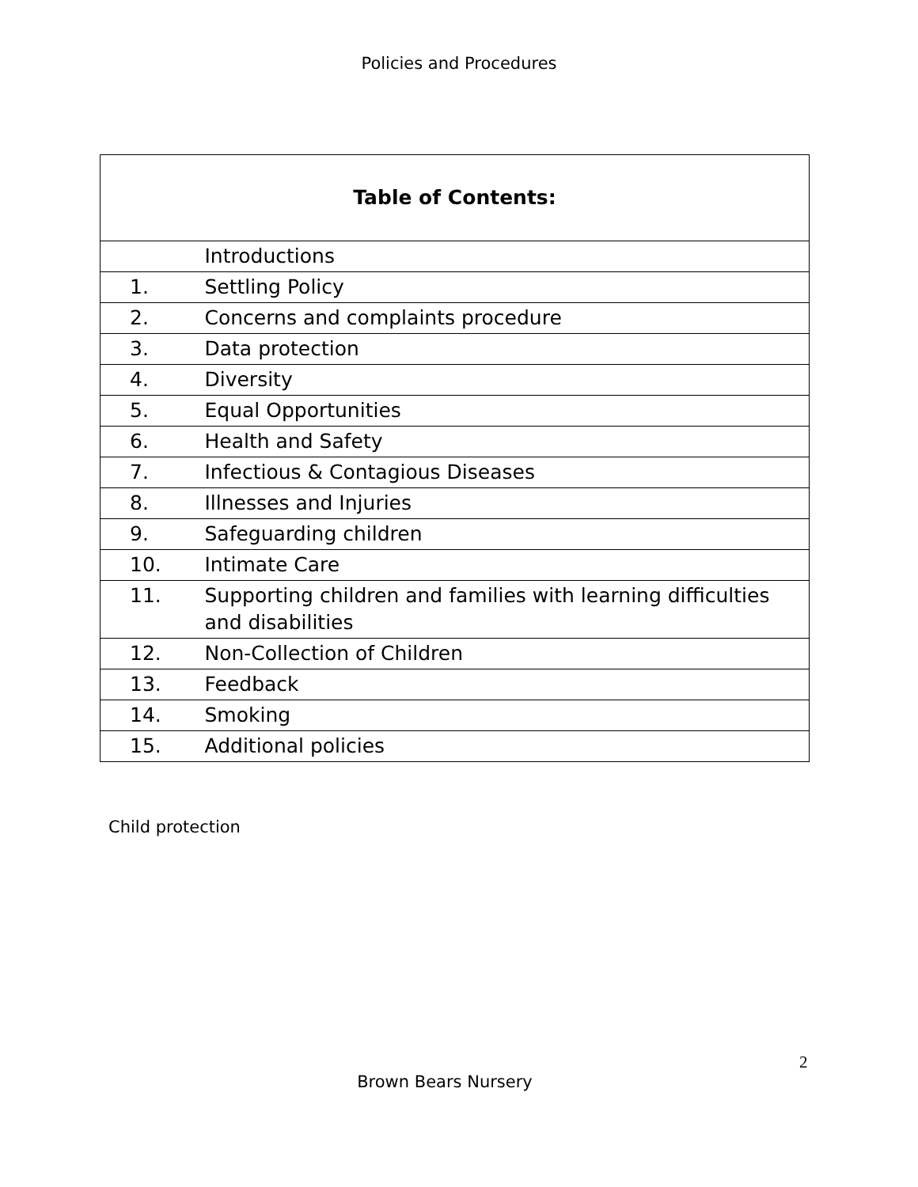Policies and Procedures
| Table of Contents: | |
| --- | --- |
| | Introductions |
| 1. | Settling Policy |
| 2. | Concerns and complaints procedure |
| 3. | Data protection |
| 4. | Diversity |
| 5. | Equal Opportunities |
| 6. | Health and Safety |
| 7. | Infectious & Contagious Diseases |
| 8. | Illnesses and Injuries |
| 9. | Safeguarding children |
| 10. | Intimate Care |
| 11. | Supporting children and families with learning difficulties and disabilities |
| 12. | Non-Collection of Children |
| 13. | Feedback |
| 14. | Smoking |
| 15. | Additional policies |
Child protection
2
Brown Bears Nursery